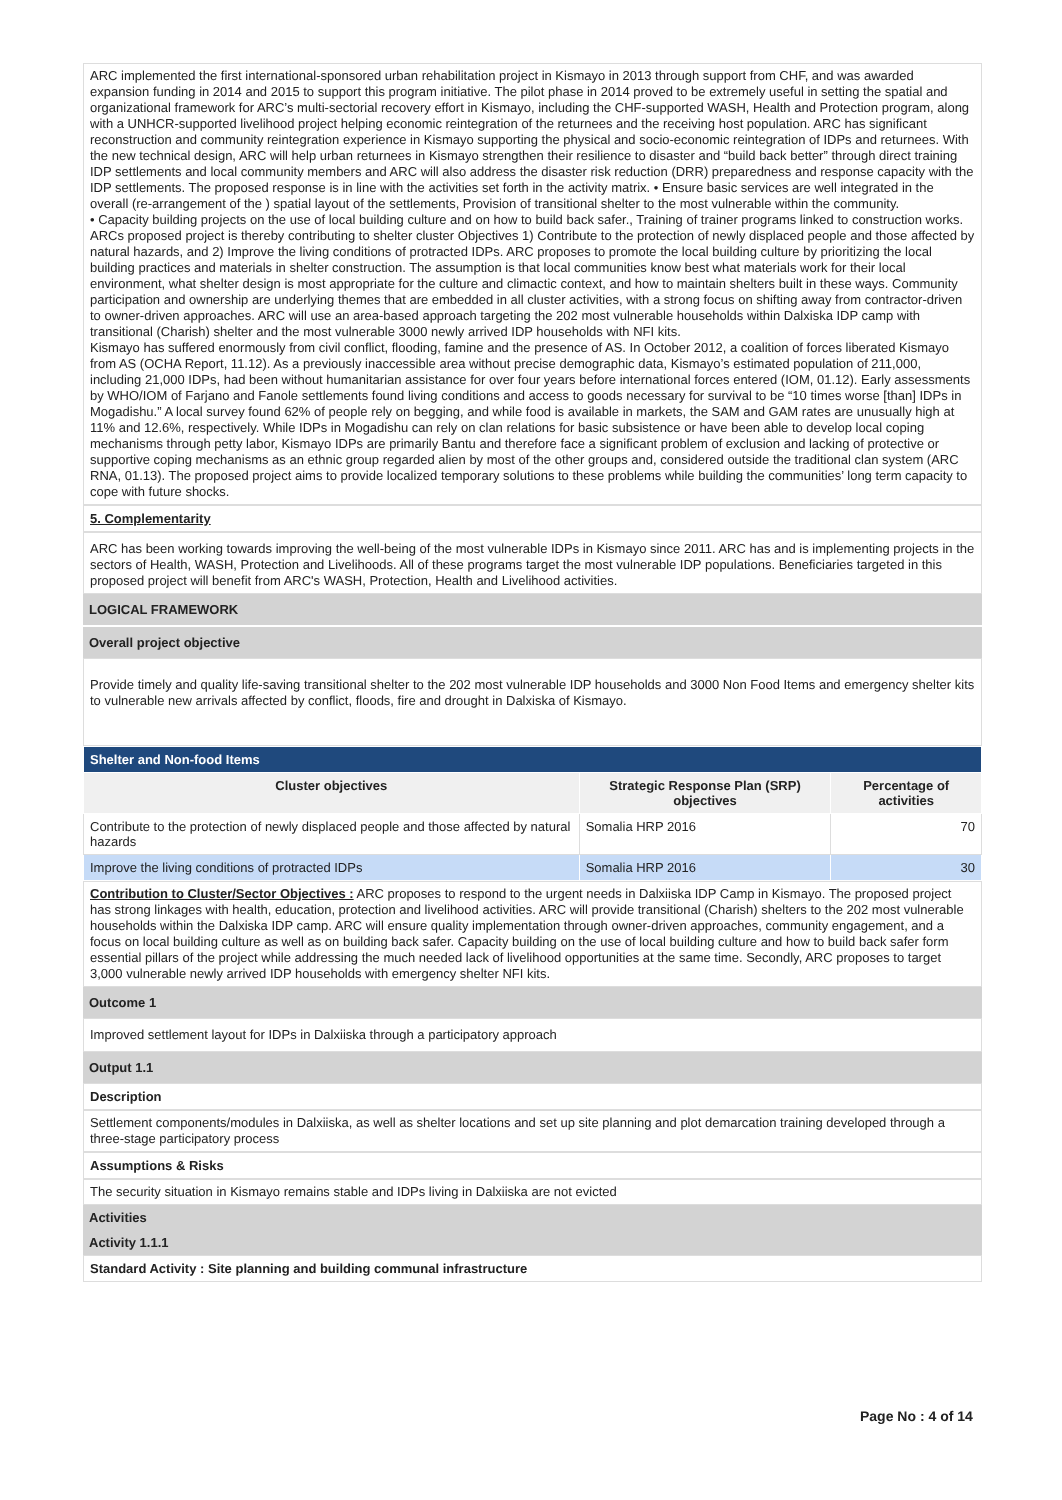ARC implemented the first international-sponsored urban rehabilitation project in Kismayo in 2013 through support from CHF, and was awarded expansion funding in 2014 and 2015 to support this program initiative. The pilot phase in 2014 proved to be extremely useful in setting the spatial and organizational framework for ARC’s multi-sectorial recovery effort in Kismayo, including the CHF-supported WASH, Health and Protection program, along with a UNHCR-supported livelihood project helping economic reintegration of the returnees and the receiving host population. ARC has significant reconstruction and community reintegration experience in Kismayo supporting the physical and socio-economic reintegration of IDPs and returnees. With the new technical design, ARC will help urban returnees in Kismayo strengthen their resilience to disaster and “build back better” through direct training IDP settlements and local community members and ARC will also address the disaster risk reduction (DRR) preparedness and response capacity with the IDP settlements. The proposed response is in line with the activities set forth in the activity matrix. • Ensure basic services are well integrated in the overall (re-arrangement of the ) spatial layout of the settlements, Provision of transitional shelter to the most vulnerable within the community.
• Capacity building projects on the use of local building culture and on how to build back safer., Training of trainer programs linked to construction works. ARCs proposed project is thereby contributing to shelter cluster Objectives 1) Contribute to the protection of newly displaced people and those affected by natural hazards, and 2) Improve the living conditions of protracted IDPs. ARC proposes to promote the local building culture by prioritizing the local building practices and materials in shelter construction. The assumption is that local communities know best what materials work for their local environment, what shelter design is most appropriate for the culture and climactic context, and how to maintain shelters built in these ways. Community participation and ownership are underlying themes that are embedded in all cluster activities, with a strong focus on shifting away from contractor-driven to owner-driven approaches. ARC will use an area-based approach targeting the 202 most vulnerable households within Dalxiska IDP camp with transitional (Charish) shelter and the most vulnerable 3000 newly arrived IDP households with NFI kits.
Kismayo has suffered enormously from civil conflict, flooding, famine and the presence of AS. In October 2012, a coalition of forces liberated Kismayo from AS (OCHA Report, 11.12). As a previously inaccessible area without precise demographic data, Kismayo’s estimated population of 211,000, including 21,000 IDPs, had been without humanitarian assistance for over four years before international forces entered (IOM, 01.12). Early assessments by WHO/IOM of Farjano and Fanole settlements found living conditions and access to goods necessary for survival to be “10 times worse [than] IDPs in Mogadishu.” A local survey found 62% of people rely on begging, and while food is available in markets, the SAM and GAM rates are unusually high at 11% and 12.6%, respectively. While IDPs in Mogadishu can rely on clan relations for basic subsistence or have been able to develop local coping mechanisms through petty labor, Kismayo IDPs are primarily Bantu and therefore face a significant problem of exclusion and lacking of protective or supportive coping mechanisms as an ethnic group regarded alien by most of the other groups and, considered outside the traditional clan system (ARC RNA, 01.13). The proposed project aims to provide localized temporary solutions to these problems while building the communities’ long term capacity to cope with future shocks.
5. Complementarity
ARC has been working towards improving the well-being of the most vulnerable IDPs in Kismayo since 2011. ARC has and is implementing projects in the sectors of Health, WASH, Protection and Livelihoods. All of these programs target the most vulnerable IDP populations. Beneficiaries targeted in this proposed project will benefit from ARC's WASH, Protection, Health and Livelihood activities.
LOGICAL FRAMEWORK
Overall project objective
Provide timely and quality life-saving transitional shelter to the 202 most vulnerable IDP households and 3000 Non Food Items and emergency shelter kits to vulnerable new arrivals affected by conflict, floods, fire and drought in Dalxiska of Kismayo.
| Shelter and Non-food Items | | |
| --- | --- | --- |
| Cluster objectives | Strategic Response Plan (SRP) objectives | Percentage of activities |
| Contribute to the protection of newly displaced people and those affected by natural hazards | Somalia HRP 2016 | 70 |
| Improve the living conditions of protracted IDPs | Somalia HRP 2016 | 30 |
Contribution to Cluster/Sector Objectives : ARC proposes to respond to the urgent needs in Dalxiiska IDP Camp in Kismayo. The proposed project has strong linkages with health, education, protection and livelihood activities. ARC will provide transitional (Charish) shelters to the 202 most vulnerable households within the Dalxiska IDP camp. ARC will ensure quality implementation through owner-driven approaches, community engagement, and a focus on local building culture as well as on building back safer. Capacity building on the use of local building culture and how to build back safer form essential pillars of the project while addressing the much needed lack of livelihood opportunities at the same time. Secondly, ARC proposes to target 3,000 vulnerable newly arrived IDP households with emergency shelter NFI kits.
Outcome 1
Improved settlement layout for IDPs in Dalxiiska through a participatory approach
Output 1.1
Description
Settlement components/modules in Dalxiiska, as well as shelter locations and set up site planning and plot demarcation training developed through a three-stage participatory process
Assumptions & Risks
The security situation in Kismayo remains stable and IDPs living in Dalxiiska are not evicted
Activities
Activity 1.1.1
Standard Activity : Site planning and building communal infrastructure
Page No : 4 of 14